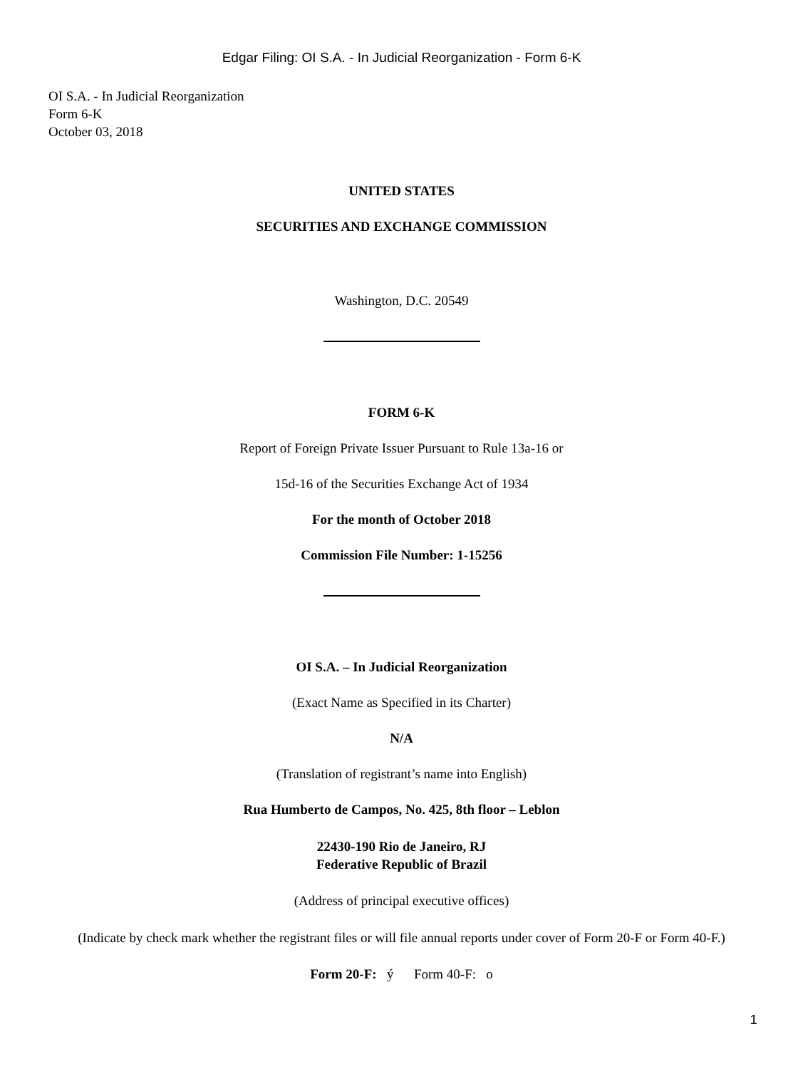Edgar Filing: OI S.A. - In Judicial Reorganization - Form 6-K
OI S.A. - In Judicial Reorganization
Form 6-K
October 03, 2018
UNITED STATES
SECURITIES AND EXCHANGE COMMISSION
Washington, D.C. 20549
FORM 6-K
Report of Foreign Private Issuer Pursuant to Rule 13a-16 or
15d-16 of the Securities Exchange Act of 1934
For the month of October 2018
Commission File Number: 1-15256
OI S.A. – In Judicial Reorganization
(Exact Name as Specified in its Charter)
N/A
(Translation of registrant’s name into English)
Rua Humberto de Campos, No. 425, 8th floor – Leblon
22430-190 Rio de Janeiro, RJ
Federative Republic of Brazil
(Address of principal executive offices)
(Indicate by check mark whether the registrant files or will file annual reports under cover of Form 20-F or Form 40-F.)
Form 20-F: ý Form 40-F: o
1